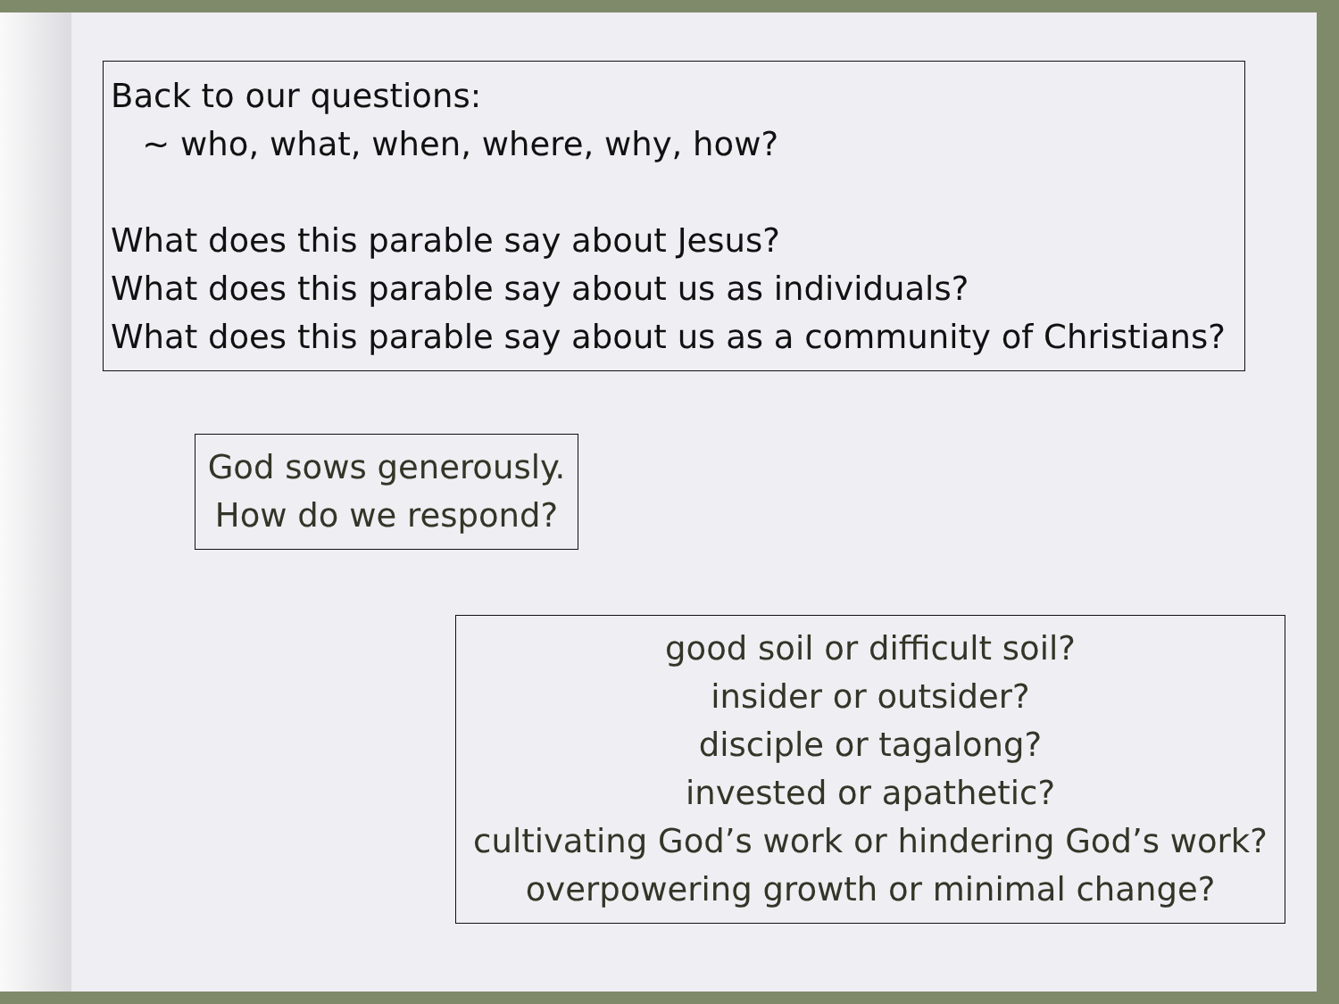Back to our questions:
~ who, what, when, where, why, how?
What does this parable say about Jesus?
What does this parable say about us as individuals?
What does this parable say about us as a community of Christians?
God sows generously.
How do we respond?
good soil or difficult soil?
insider or outsider?
disciple or tagalong?
invested or apathetic?
cultivating God’s work or hindering God’s work?
overpowering growth or minimal change?